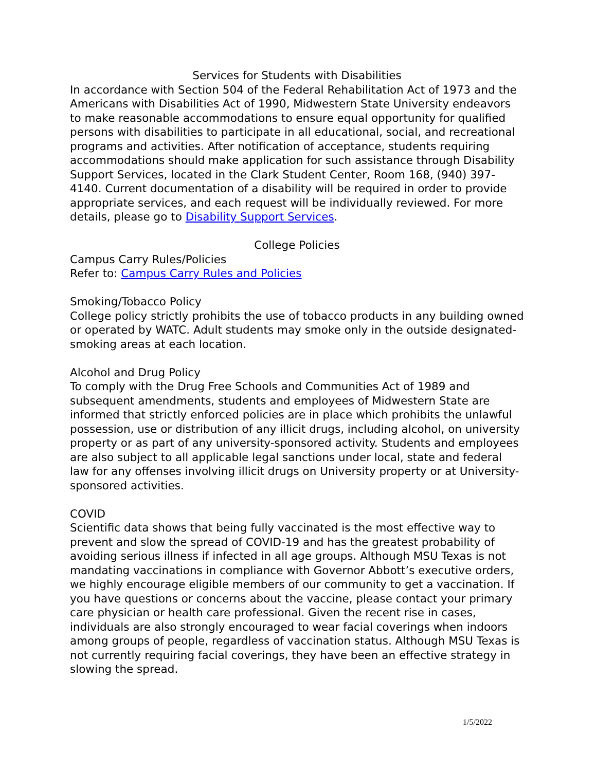Services for Students with Disabilities
In accordance with Section 504 of the Federal Rehabilitation Act of 1973 and the Americans with Disabilities Act of 1990, Midwestern State University endeavors to make reasonable accommodations to ensure equal opportunity for qualified persons with disabilities to participate in all educational, social, and recreational programs and activities. After notification of acceptance, students requiring accommodations should make application for such assistance through Disability Support Services, located in the Clark Student Center, Room 168, (940) 397-4140. Current documentation of a disability will be required in order to provide appropriate services, and each request will be individually reviewed. For more details, please go to Disability Support Services.
College Policies
Campus Carry Rules/Policies
Refer to: Campus Carry Rules and Policies
Smoking/Tobacco Policy
College policy strictly prohibits the use of tobacco products in any building owned or operated by WATC. Adult students may smoke only in the outside designated-smoking areas at each location.
Alcohol and Drug Policy
To comply with the Drug Free Schools and Communities Act of 1989 and subsequent amendments, students and employees of Midwestern State are informed that strictly enforced policies are in place which prohibits the unlawful possession, use or distribution of any illicit drugs, including alcohol, on university property or as part of any university-sponsored activity. Students and employees are also subject to all applicable legal sanctions under local, state and federal law for any offenses involving illicit drugs on University property or at University-sponsored activities.
COVID
Scientific data shows that being fully vaccinated is the most effective way to prevent and slow the spread of COVID-19 and has the greatest probability of avoiding serious illness if infected in all age groups. Although MSU Texas is not mandating vaccinations in compliance with Governor Abbott’s executive orders, we highly encourage eligible members of our community to get a vaccination. If you have questions or concerns about the vaccine, please contact your primary care physician or health care professional. Given the recent rise in cases, individuals are also strongly encouraged to wear facial coverings when indoors among groups of people, regardless of vaccination status. Although MSU Texas is not currently requiring facial coverings, they have been an effective strategy in slowing the spread.
1/5/2022